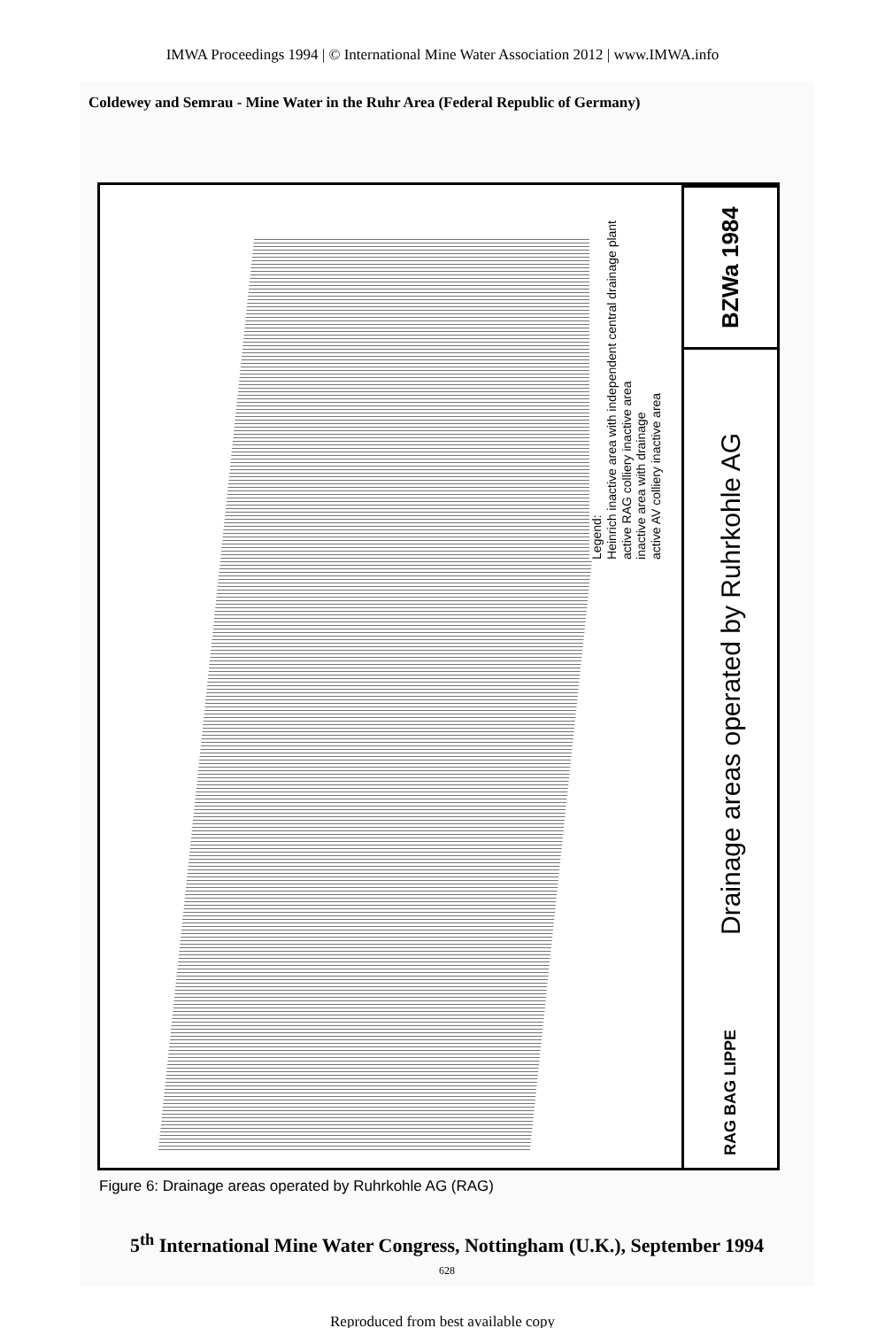IMWA Proceedings 1994 | © International Mine Water Association 2012 | www.IMWA.info
Coldewey and Semrau - Mine Water in the Ruhr Area (Federal Republic of Germany)
Legend:
Heinrich inactive area with independent central drainage plant
active RAG colliery inactive area
inactive area with drainage
active AV colliery inactive area
BZWa 1984
Drainage areas operated by Ruhrkohle AG
RAG BAG LIPPE
Figure 6: Drainage areas operated by Ruhrkohle AG (RAG)
5<sup>th</sup> International Mine Water Congress, Nottingham (U.K.), September 1994
628
Reproduced from best available copy